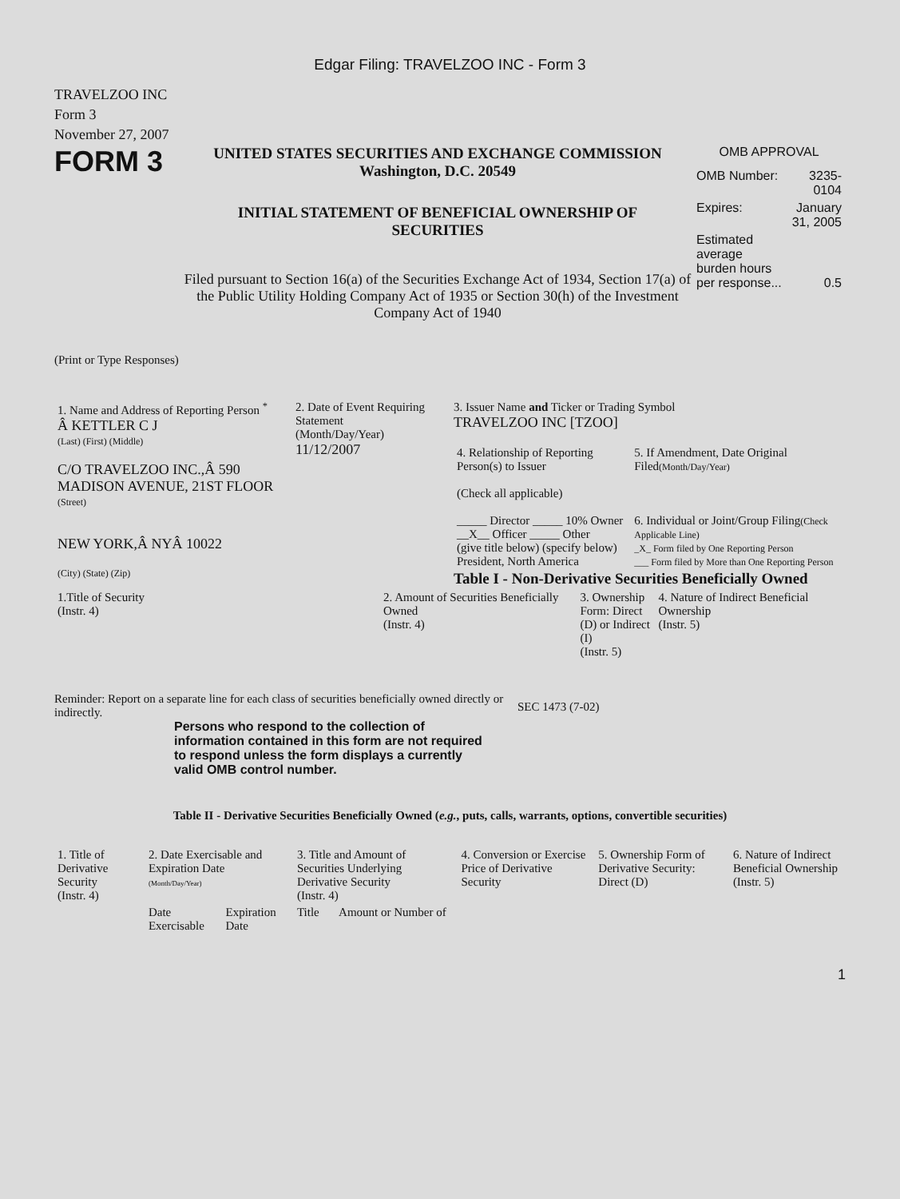Edgar Filing: TRAVELZOO INC - Form 3
TRAVELZOO INC
Form 3
November 27, 2007
FORM 3
UNITED STATES SECURITIES AND EXCHANGE COMMISSION
Washington, D.C. 20549
INITIAL STATEMENT OF BENEFICIAL OWNERSHIP OF SECURITIES
Filed pursuant to Section 16(a) of the Securities Exchange Act of 1934, Section 17(a) of the Public Utility Holding Company Act of 1935 or Section 30(h) of the Investment Company Act of 1940
OMB APPROVAL
| OMB Number: | 3235-0104 |
| Expires: | January 31, 2005 |
| Estimated average burden hours per response... | 0.5 |
(Print or Type Responses)
| 1. Name and Address of Reporting Person <sup>*</sup> Â KETTLER C J (Last) (First) (Middle) C/O TRAVELZOO INC.,Â 590 MADISON AVENUE, 21ST FLOOR (Street) NEW YORK,Â NYÂ 10022 (City) (State) (Zip) | 2. Date of Event Requiring Statement (Month/Day/Year) 11/12/2007 | 3. Issuer Name and Ticker or Trading Symbol TRAVELZOO INC [TZOO] / 4. Relationship of Reporting Person(s) to Issuer (Check all applicable) _____ Director _____ 10% Owner __X__ Officer _____ Other (give title below) (specify below) President, North America / 5. If Amendment, Date Original Filed (Month/Day/Year) 6. Individual or Joint/Group Filing (Check Applicable Line) _X_ Form filed by One Reporting Person ___ Form filed by More than One Reporting Person / Table I - Non-Derivative Securities Beneficially Owned |
| 1.Title of Security (Instr. 4) | 2. Amount of Securities Beneficially Owned (Instr. 4) | 3. Ownership Form: Direct (D) or Indirect (I) (Instr. 5) | 4. Nature of Indirect Beneficial Ownership (Instr. 5) |
| --- | --- | --- | --- |
Reminder: Report on a separate line for each class of securities beneficially owned directly or indirectly.
SEC 1473 (7-02)
Persons who respond to the collection of information contained in this form are not required to respond unless the form displays a currently valid OMB control number.
Table II - Derivative Securities Beneficially Owned (e.g., puts, calls, warrants, options, convertible securities)
| 1. Title of Derivative Security (Instr. 4) | 2. Date Exercisable and Expiration Date (Month/Day/Year) | | 3. Title and Amount of Securities Underlying Derivative Security (Instr. 4) | | 4. Conversion or Exercise Price of Derivative Security | 5. Ownership Form of Derivative Security: Direct (D) | 6. Nature of Indirect Beneficial Ownership (Instr. 5) |
| --- | --- | --- | --- | --- | --- | --- | --- |
| | Date Exercisable | Expiration Date | Title | Amount or Number of | | | |
1